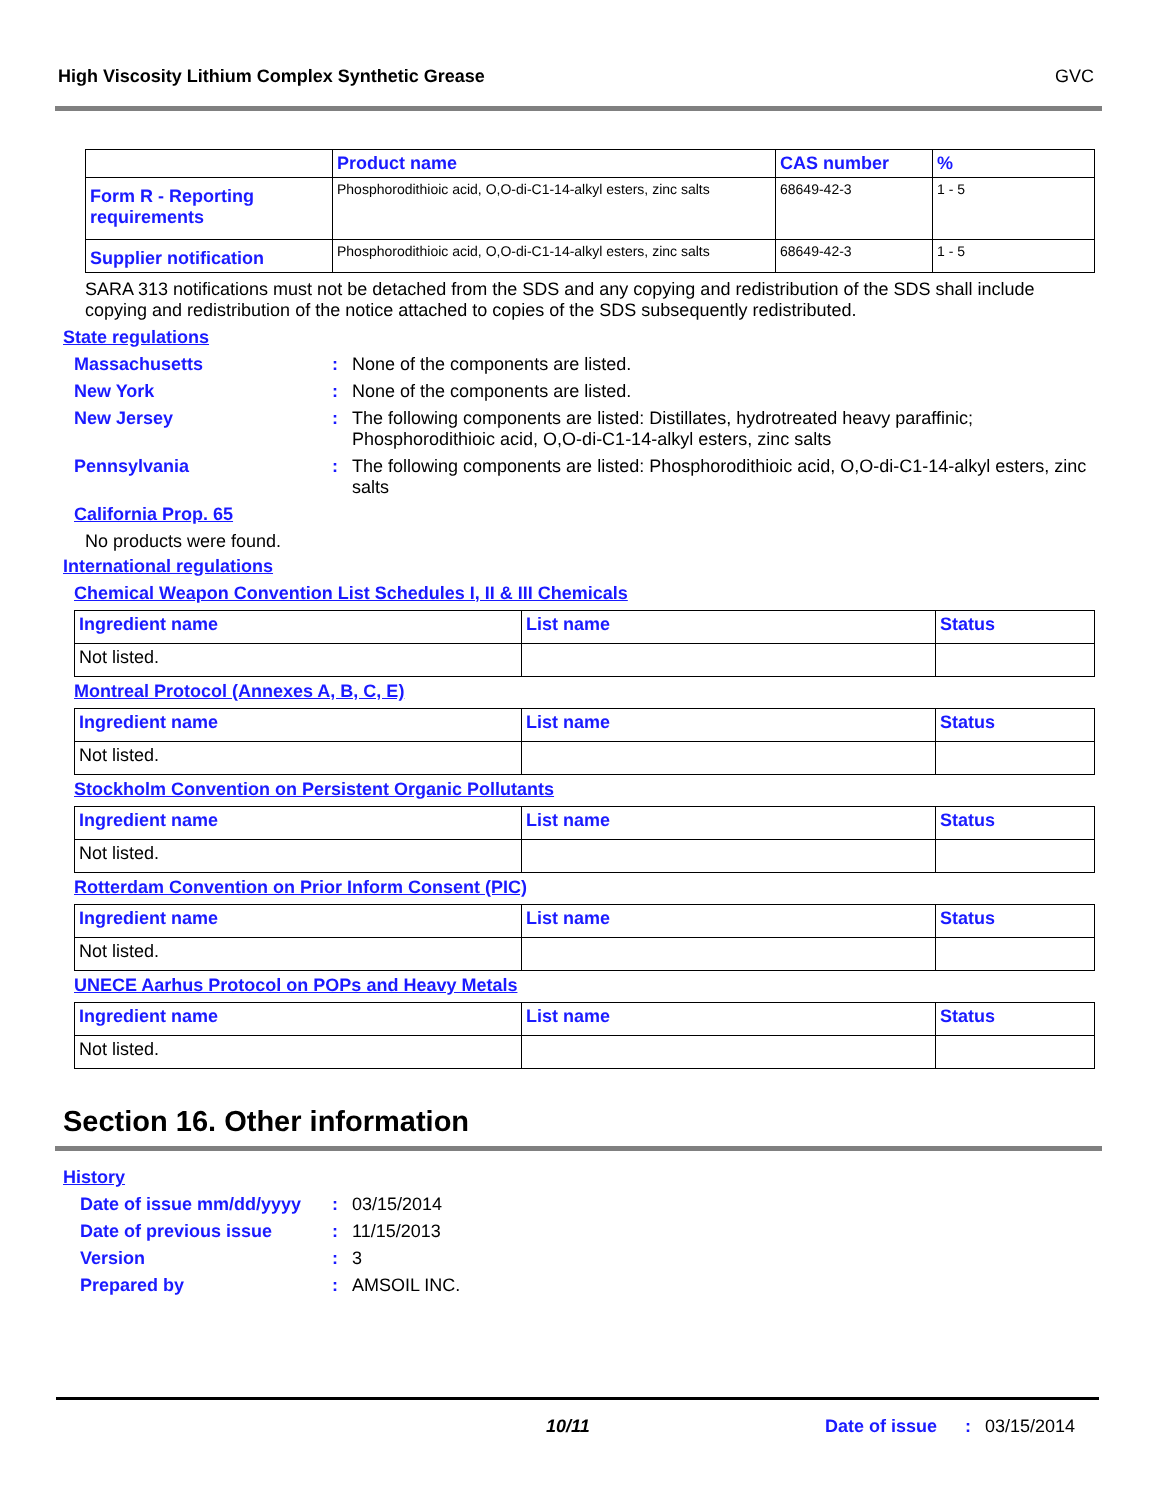High Viscosity Lithium Complex Synthetic Grease GVC
| | Product name | CAS number | % |
| --- | --- | --- | --- |
| Form R - Reporting requirements | Phosphorodithioic acid, O,O-di-C1-14-alkyl esters, zinc salts | 68649-42-3 | 1 - 5 |
| Supplier notification | Phosphorodithioic acid, O,O-di-C1-14-alkyl esters, zinc salts | 68649-42-3 | 1 - 5 |
SARA 313 notifications must not be detached from the SDS and any copying and redistribution of the SDS shall include copying and redistribution of the notice attached to copies of the SDS subsequently redistributed.
State regulations
Massachusetts : None of the components are listed.
New York : None of the components are listed.
New Jersey : The following components are listed: Distillates, hydrotreated heavy paraffinic; Phosphorodithioic acid, O,O-di-C1-14-alkyl esters, zinc salts
Pennsylvania : The following components are listed: Phosphorodithioic acid, O,O-di-C1-14-alkyl esters, zinc salts
California Prop. 65
No products were found.
International regulations
Chemical Weapon Convention List Schedules I, II & III Chemicals
| Ingredient name | List name | Status |
| --- | --- | --- |
| Not listed. | | |
Montreal Protocol (Annexes A, B, C, E)
| Ingredient name | List name | Status |
| --- | --- | --- |
| Not listed. | | |
Stockholm Convention on Persistent Organic Pollutants
| Ingredient name | List name | Status |
| --- | --- | --- |
| Not listed. | | |
Rotterdam Convention on Prior Inform Consent (PIC)
| Ingredient name | List name | Status |
| --- | --- | --- |
| Not listed. | | |
UNECE Aarhus Protocol on POPs and Heavy Metals
| Ingredient name | List name | Status |
| --- | --- | --- |
| Not listed. | | |
Section 16. Other information
History
Date of issue mm/dd/yyyy
: 03/15/2014
Date of previous issue : 11/15/2013
Version : 3
Prepared by : AMSOIL INC.
10/11 Date of issue
: 03/15/2014